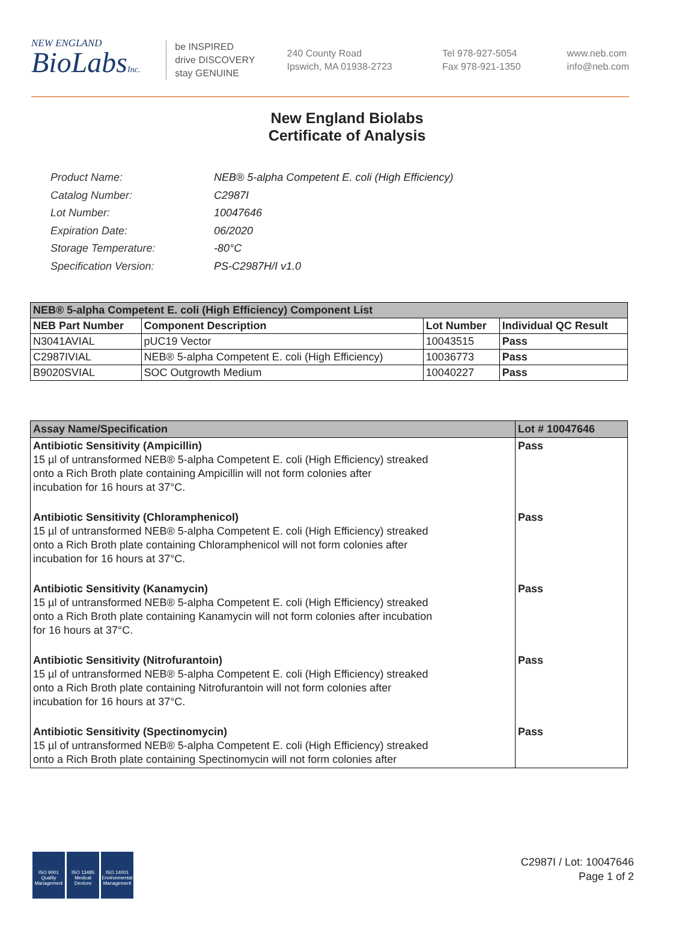NEW ENGLAND
BioLabsInc.
be INSPIRED
drive DISCOVERY
stay GENUINE
240 County Road
Ipswich, MA 01938-2723
Tel 978-927-5054
Fax 978-921-1350
www.neb.com
info@neb.com
New England Biolabs
Certificate of Analysis
| Product Name: | NEB® 5-alpha Competent E. coli (High Efficiency) |
| Catalog Number: | C2987I |
| Lot Number: | 10047646 |
| Expiration Date: | 06/2020 |
| Storage Temperature: | -80°C |
| Specification Version: | PS-C2987H/I v1.0 |
| NEB® 5-alpha Competent E. coli (High Efficiency) Component List | | | |
| --- | --- | --- | --- |
| NEB Part Number | Component Description | Lot Number | Individual QC Result |
| N3041AVIAL | pUC19 Vector | 10043515 | Pass |
| C2987IVIAL | NEB® 5-alpha Competent E. coli (High Efficiency) | 10036773 | Pass |
| B9020SVIAL | SOC Outgrowth Medium | 10040227 | Pass |
| Assay Name/Specification | Lot # 10047646 |
| --- | --- |
| Antibiotic Sensitivity (Ampicillin) 15 µl of untransformed NEB® 5-alpha Competent E. coli (High Efficiency) streaked onto a Rich Broth plate containing Ampicillin will not form colonies after incubation for 16 hours at 37°C. | Pass |
| Antibiotic Sensitivity (Chloramphenicol) 15 µl of untransformed NEB® 5-alpha Competent E. coli (High Efficiency) streaked onto a Rich Broth plate containing Chloramphenicol will not form colonies after incubation for 16 hours at 37°C. | Pass |
| Antibiotic Sensitivity (Kanamycin) 15 µl of untransformed NEB® 5-alpha Competent E. coli (High Efficiency) streaked onto a Rich Broth plate containing Kanamycin will not form colonies after incubation for 16 hours at 37°C. | Pass |
| Antibiotic Sensitivity (Nitrofurantoin) 15 µl of untransformed NEB® 5-alpha Competent E. coli (High Efficiency) streaked onto a Rich Broth plate containing Nitrofurantoin will not form colonies after incubation for 16 hours at 37°C. | Pass |
| Antibiotic Sensitivity (Spectinomycin) 15 µl of untransformed NEB® 5-alpha Competent E. coli (High Efficiency) streaked onto a Rich Broth plate containing Spectinomycin will not form colonies after | Pass |
ISO 9001
Quality Management
ISO 13485
Medical Devices
ISO 14001
Environmental Management
C2987I / Lot: 10047646
Page 1 of 2